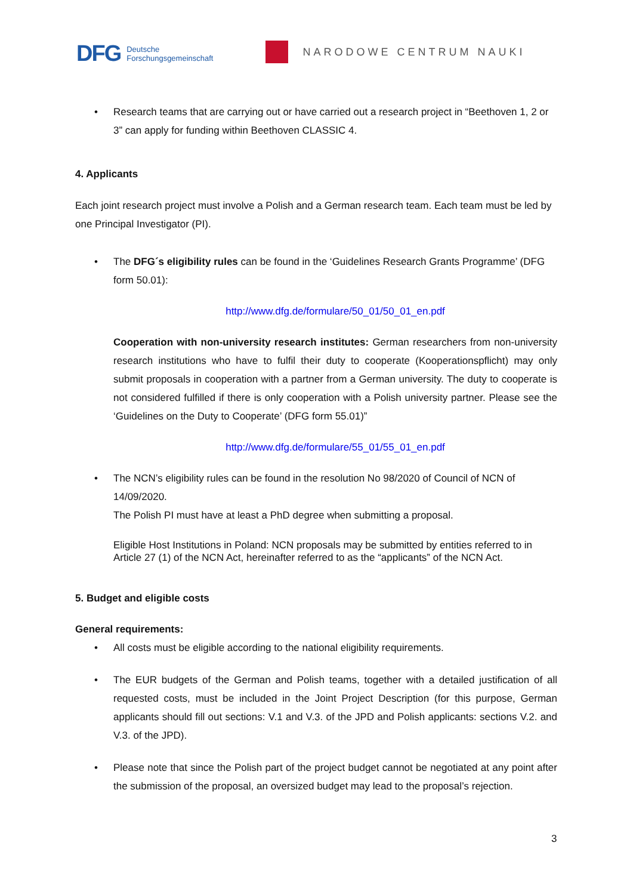DFG Deutsche
Forschungsgemeinschaft
NARODOWE CENTRUM NAUKI
• Research teams that are carrying out or have carried out a research project in “Beethoven 1, 2 or 3” can apply for funding within Beethoven CLASSIC 4.
4. Applicants
Each joint research project must involve a Polish and a German research team. Each team must be led by one Principal Investigator (PI).
• The DFG´s eligibility rules can be found in the ‘Guidelines Research Grants Programme’ (DFG form 50.01):
http://www.dfg.de/formulare/50_01/50_01_en.pdf
Cooperation with non-university research institutes: German researchers from non-university research institutions who have to fulfil their duty to cooperate (Kooperationspflicht) may only submit proposals in cooperation with a partner from a German university. The duty to cooperate is not considered fulfilled if there is only cooperation with a Polish university partner. Please see the ‘Guidelines on the Duty to Cooperate’ (DFG form 55.01)”
http://www.dfg.de/formulare/55_01/55_01_en.pdf
• The NCN’s eligibility rules can be found in the resolution No 98/2020 of Council of NCN of 14/09/2020.
The Polish PI must have at least a PhD degree when submitting a proposal.
Eligible Host Institutions in Poland: NCN proposals may be submitted by entities referred to in Article 27 (1) of the NCN Act, hereinafter referred to as the “applicants” of the NCN Act.
5. Budget and eligible costs
General requirements:
• All costs must be eligible according to the national eligibility requirements.
• The EUR budgets of the German and Polish teams, together with a detailed justification of all requested costs, must be included in the Joint Project Description (for this purpose, German applicants should fill out sections: V.1 and V.3. of the JPD and Polish applicants: sections V.2. and V.3. of the JPD).
• Please note that since the Polish part of the project budget cannot be negotiated at any point after the submission of the proposal, an oversized budget may lead to the proposal’s rejection.
3